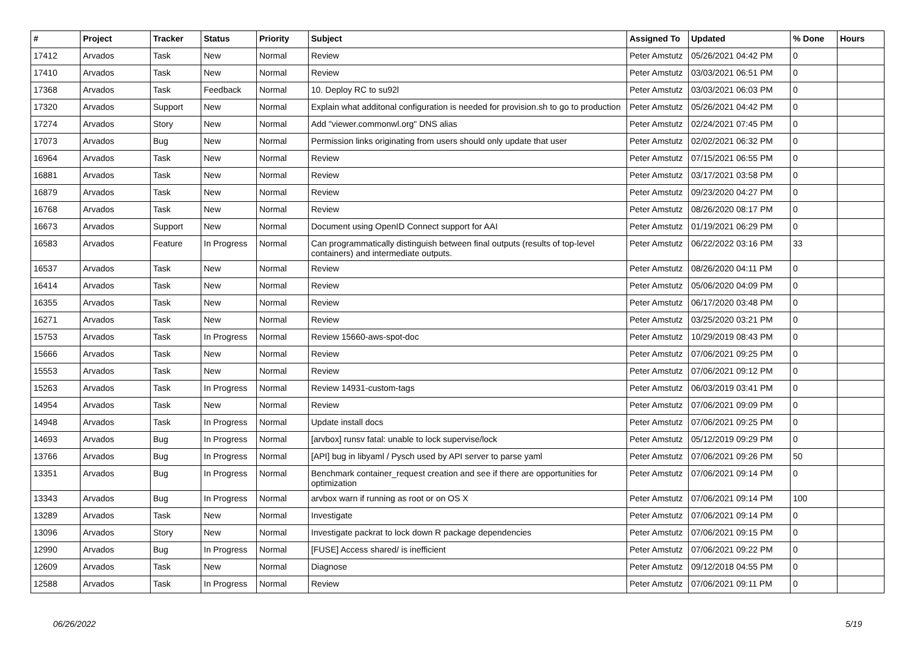| # | Project | Tracker | Status | Priority | Subject | Assigned To | Updated | % Done | Hours |
| --- | --- | --- | --- | --- | --- | --- | --- | --- | --- |
| 17412 | Arvados | Task | New | Normal | Review | Peter Amstutz | 05/26/2021 04:42 PM | 0 | |
| 17410 | Arvados | Task | New | Normal | Review | Peter Amstutz | 03/03/2021 06:51 PM | 0 | |
| 17368 | Arvados | Task | Feedback | Normal | 10. Deploy RC to su92l | Peter Amstutz | 03/03/2021 06:03 PM | 0 | |
| 17320 | Arvados | Support | New | Normal | Explain what additonal configuration is needed for provision.sh to go to production | Peter Amstutz | 05/26/2021 04:42 PM | 0 | |
| 17274 | Arvados | Story | New | Normal | Add "viewer.commonwl.org" DNS alias | Peter Amstutz | 02/24/2021 07:45 PM | 0 | |
| 17073 | Arvados | Bug | New | Normal | Permission links originating from users should only update that user | Peter Amstutz | 02/02/2021 06:32 PM | 0 | |
| 16964 | Arvados | Task | New | Normal | Review | Peter Amstutz | 07/15/2021 06:55 PM | 0 | |
| 16881 | Arvados | Task | New | Normal | Review | Peter Amstutz | 03/17/2021 03:58 PM | 0 | |
| 16879 | Arvados | Task | New | Normal | Review | Peter Amstutz | 09/23/2020 04:27 PM | 0 | |
| 16768 | Arvados | Task | New | Normal | Review | Peter Amstutz | 08/26/2020 08:17 PM | 0 | |
| 16673 | Arvados | Support | New | Normal | Document using OpenID Connect support for AAI | Peter Amstutz | 01/19/2021 06:29 PM | 0 | |
| 16583 | Arvados | Feature | In Progress | Normal | Can programmatically distinguish between final outputs (results of top-level containers) and intermediate outputs. | Peter Amstutz | 06/22/2022 03:16 PM | 33 | |
| 16537 | Arvados | Task | New | Normal | Review | Peter Amstutz | 08/26/2020 04:11 PM | 0 | |
| 16414 | Arvados | Task | New | Normal | Review | Peter Amstutz | 05/06/2020 04:09 PM | 0 | |
| 16355 | Arvados | Task | New | Normal | Review | Peter Amstutz | 06/17/2020 03:48 PM | 0 | |
| 16271 | Arvados | Task | New | Normal | Review | Peter Amstutz | 03/25/2020 03:21 PM | 0 | |
| 15753 | Arvados | Task | In Progress | Normal | Review 15660-aws-spot-doc | Peter Amstutz | 10/29/2019 08:43 PM | 0 | |
| 15666 | Arvados | Task | New | Normal | Review | Peter Amstutz | 07/06/2021 09:25 PM | 0 | |
| 15553 | Arvados | Task | New | Normal | Review | Peter Amstutz | 07/06/2021 09:12 PM | 0 | |
| 15263 | Arvados | Task | In Progress | Normal | Review 14931-custom-tags | Peter Amstutz | 06/03/2019 03:41 PM | 0 | |
| 14954 | Arvados | Task | New | Normal | Review | Peter Amstutz | 07/06/2021 09:09 PM | 0 | |
| 14948 | Arvados | Task | In Progress | Normal | Update install docs | Peter Amstutz | 07/06/2021 09:25 PM | 0 | |
| 14693 | Arvados | Bug | In Progress | Normal | [arvbox] runsv fatal: unable to lock supervise/lock | Peter Amstutz | 05/12/2019 09:29 PM | 0 | |
| 13766 | Arvados | Bug | In Progress | Normal | [API] bug in libyaml / Pysch used by API server to parse yaml | Peter Amstutz | 07/06/2021 09:26 PM | 50 | |
| 13351 | Arvados | Bug | In Progress | Normal | Benchmark container_request creation and see if there are opportunities for optimization | Peter Amstutz | 07/06/2021 09:14 PM | 0 | |
| 13343 | Arvados | Bug | In Progress | Normal | arvbox warn if running as root or on OS X | Peter Amstutz | 07/06/2021 09:14 PM | 100 | |
| 13289 | Arvados | Task | New | Normal | Investigate | Peter Amstutz | 07/06/2021 09:14 PM | 0 | |
| 13096 | Arvados | Story | New | Normal | Investigate packrat to lock down R package dependencies | Peter Amstutz | 07/06/2021 09:15 PM | 0 | |
| 12990 | Arvados | Bug | In Progress | Normal | [FUSE] Access shared/ is inefficient | Peter Amstutz | 07/06/2021 09:22 PM | 0 | |
| 12609 | Arvados | Task | New | Normal | Diagnose | Peter Amstutz | 09/12/2018 04:55 PM | 0 | |
| 12588 | Arvados | Task | In Progress | Normal | Review | Peter Amstutz | 07/06/2021 09:11 PM | 0 | |
06/26/2022 5/19